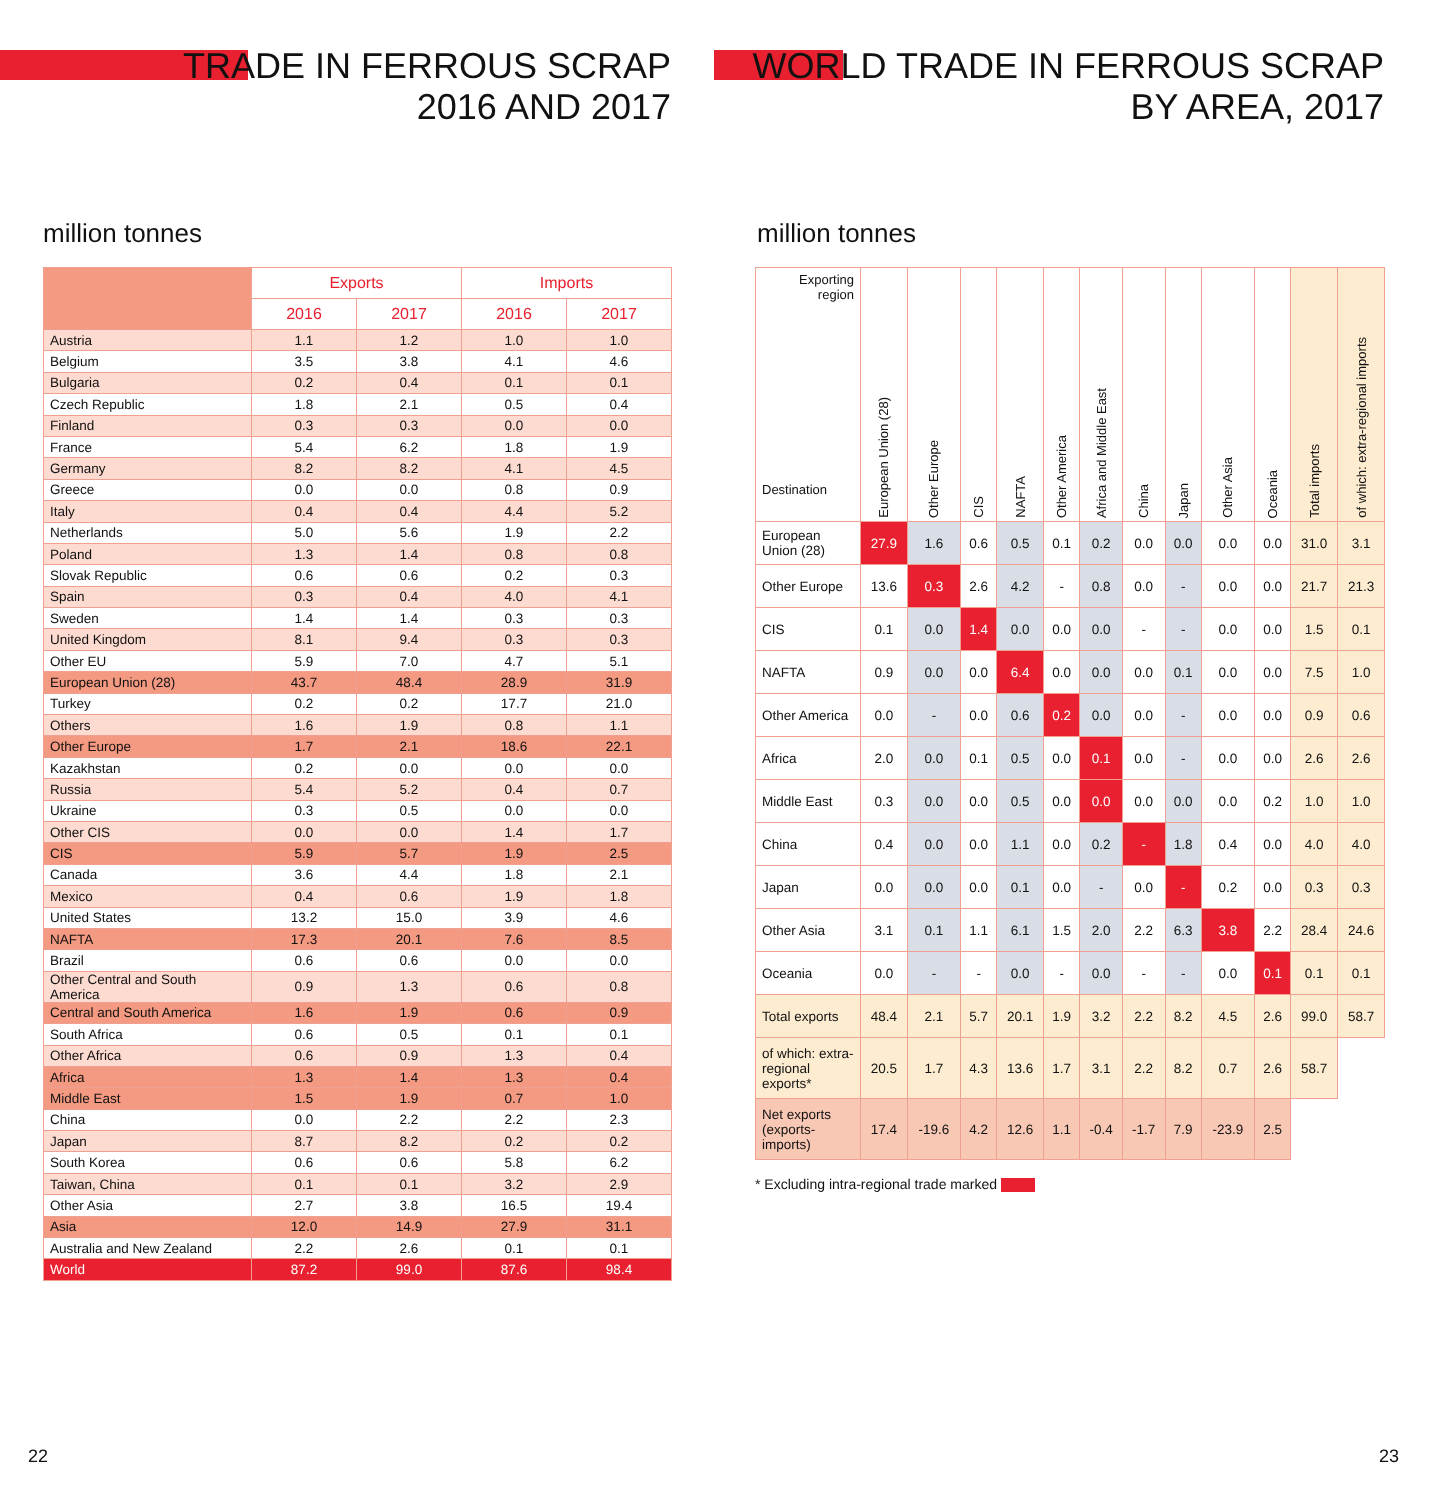TRADE IN FERROUS SCRAP
2016 AND 2017
million tonnes
| | Exports | | Imports | |
| --- | --- | --- | --- | --- |
| | 2016 | 2017 | 2016 | 2017 |
| Austria | 1.1 | 1.2 | 1.0 | 1.0 |
| Belgium | 3.5 | 3.8 | 4.1 | 4.6 |
| Bulgaria | 0.2 | 0.4 | 0.1 | 0.1 |
| Czech Republic | 1.8 | 2.1 | 0.5 | 0.4 |
| Finland | 0.3 | 0.3 | 0.0 | 0.0 |
| France | 5.4 | 6.2 | 1.8 | 1.9 |
| Germany | 8.2 | 8.2 | 4.1 | 4.5 |
| Greece | 0.0 | 0.0 | 0.8 | 0.9 |
| Italy | 0.4 | 0.4 | 4.4 | 5.2 |
| Netherlands | 5.0 | 5.6 | 1.9 | 2.2 |
| Poland | 1.3 | 1.4 | 0.8 | 0.8 |
| Slovak Republic | 0.6 | 0.6 | 0.2 | 0.3 |
| Spain | 0.3 | 0.4 | 4.0 | 4.1 |
| Sweden | 1.4 | 1.4 | 0.3 | 0.3 |
| United Kingdom | 8.1 | 9.4 | 0.3 | 0.3 |
| Other EU | 5.9 | 7.0 | 4.7 | 5.1 |
| European Union (28) | 43.7 | 48.4 | 28.9 | 31.9 |
| Turkey | 0.2 | 0.2 | 17.7 | 21.0 |
| Others | 1.6 | 1.9 | 0.8 | 1.1 |
| Other Europe | 1.7 | 2.1 | 18.6 | 22.1 |
| Kazakhstan | 0.2 | 0.0 | 0.0 | 0.0 |
| Russia | 5.4 | 5.2 | 0.4 | 0.7 |
| Ukraine | 0.3 | 0.5 | 0.0 | 0.0 |
| Other CIS | 0.0 | 0.0 | 1.4 | 1.7 |
| CIS | 5.9 | 5.7 | 1.9 | 2.5 |
| Canada | 3.6 | 4.4 | 1.8 | 2.1 |
| Mexico | 0.4 | 0.6 | 1.9 | 1.8 |
| United States | 13.2 | 15.0 | 3.9 | 4.6 |
| NAFTA | 17.3 | 20.1 | 7.6 | 8.5 |
| Brazil | 0.6 | 0.6 | 0.0 | 0.0 |
| Other Central and South America | 0.9 | 1.3 | 0.6 | 0.8 |
| Central and South America | 1.6 | 1.9 | 0.6 | 0.9 |
| South Africa | 0.6 | 0.5 | 0.1 | 0.1 |
| Other Africa | 0.6 | 0.9 | 1.3 | 0.4 |
| Africa | 1.3 | 1.4 | 1.3 | 0.4 |
| Middle East | 1.5 | 1.9 | 0.7 | 1.0 |
| China | 0.0 | 2.2 | 2.2 | 2.3 |
| Japan | 8.7 | 8.2 | 0.2 | 0.2 |
| South Korea | 0.6 | 0.6 | 5.8 | 6.2 |
| Taiwan, China | 0.1 | 0.1 | 3.2 | 2.9 |
| Other Asia | 2.7 | 3.8 | 16.5 | 19.4 |
| Asia | 12.0 | 14.9 | 27.9 | 31.1 |
| Australia and New Zealand | 2.2 | 2.6 | 0.1 | 0.1 |
| World | 87.2 | 99.0 | 87.6 | 98.4 |
22
WORLD TRADE IN FERROUS SCRAP
BY AREA, 2017
million tonnes
| Exporting region Destination | European Union (28) | Other Europe | CIS | NAFTA | Other America | Africa and Middle East | China | Japan | Other Asia | Oceania | Total imports | of which: extra-regional imports |
| --- | --- | --- | --- | --- | --- | --- | --- | --- | --- | --- | --- | --- |
| European Union (28) | 27.9 | 1.6 | 0.6 | 0.5 | 0.1 | 0.2 | 0.0 | 0.0 | 0.0 | 0.0 | 31.0 | 3.1 |
| Other Europe | 13.6 | 0.3 | 2.6 | 4.2 | - | 0.8 | 0.0 | - | 0.0 | 0.0 | 21.7 | 21.3 |
| CIS | 0.1 | 0.0 | 1.4 | 0.0 | 0.0 | 0.0 | - | - | 0.0 | 0.0 | 1.5 | 0.1 |
| NAFTA | 0.9 | 0.0 | 0.0 | 6.4 | 0.0 | 0.0 | 0.0 | 0.1 | 0.0 | 0.0 | 7.5 | 1.0 |
| Other America | 0.0 | - | 0.0 | 0.6 | 0.2 | 0.0 | 0.0 | - | 0.0 | 0.0 | 0.9 | 0.6 |
| Africa | 2.0 | 0.0 | 0.1 | 0.5 | 0.0 | 0.1 | 0.0 | - | 0.0 | 0.0 | 2.6 | 2.6 |
| Middle East | 0.3 | 0.0 | 0.0 | 0.5 | 0.0 | 0.0 | 0.0 | 0.0 | 0.0 | 0.2 | 1.0 | 1.0 |
| China | 0.4 | 0.0 | 0.0 | 1.1 | 0.0 | 0.2 | - | 1.8 | 0.4 | 0.0 | 4.0 | 4.0 |
| Japan | 0.0 | 0.0 | 0.0 | 0.1 | 0.0 | - | 0.0 | - | 0.2 | 0.0 | 0.3 | 0.3 |
| Other Asia | 3.1 | 0.1 | 1.1 | 6.1 | 1.5 | 2.0 | 2.2 | 6.3 | 3.8 | 2.2 | 28.4 | 24.6 |
| Oceania | 0.0 | - | - | 0.0 | - | 0.0 | - | - | 0.0 | 0.1 | 0.1 | 0.1 |
| Total exports | 48.4 | 2.1 | 5.7 | 20.1 | 1.9 | 3.2 | 2.2 | 8.2 | 4.5 | 2.6 | 99.0 | 58.7 |
| of which: extra-regional exports* | 20.5 | 1.7 | 4.3 | 13.6 | 1.7 | 3.1 | 2.2 | 8.2 | 0.7 | 2.6 | 58.7 | |
| Net exports (exports-imports) | 17.4 | -19.6 | 4.2 | 12.6 | 1.1 | -0.4 | -1.7 | 7.9 | -23.9 | 2.5 | | |
* Excluding intra-regional trade marked
23